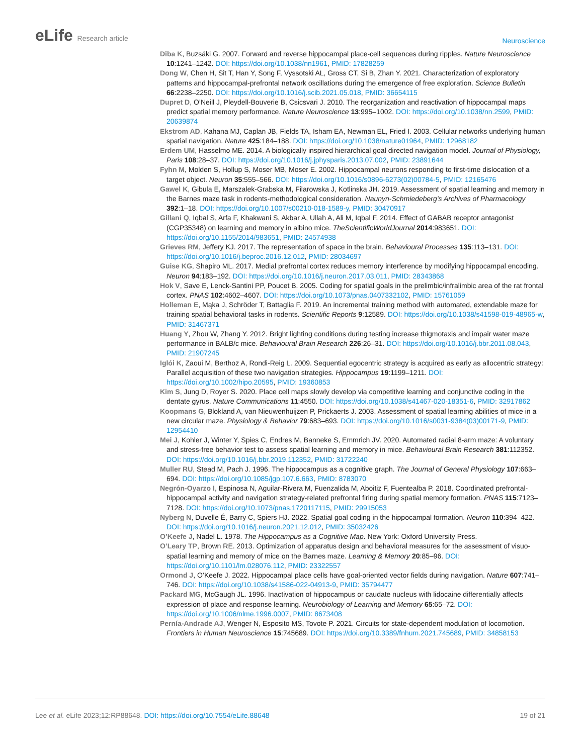eLife Research article
Neuroscience
Diba K, Buzsáki G. 2007. Forward and reverse hippocampal place-cell sequences during ripples. Nature Neuroscience 10:1241–1242. DOI: https://doi.org/10.1038/nn1961, PMID: 17828259
Dong W, Chen H, Sit T, Han Y, Song F, Vyssotski AL, Gross CT, Si B, Zhan Y. 2021. Characterization of exploratory patterns and hippocampal-prefrontal network oscillations during the emergence of free exploration. Science Bulletin 66:2238–2250. DOI: https://doi.org/10.1016/j.scib.2021.05.018, PMID: 36654115
Dupret D, O’Neill J, Pleydell-Bouverie B, Csicsvari J. 2010. The reorganization and reactivation of hippocampal maps predict spatial memory performance. Nature Neuroscience 13:995–1002. DOI: https://doi.org/10.1038/nn.2599, PMID: 20639874
Ekstrom AD, Kahana MJ, Caplan JB, Fields TA, Isham EA, Newman EL, Fried I. 2003. Cellular networks underlying human spatial navigation. Nature 425:184–188. DOI: https://doi.org/10.1038/nature01964, PMID: 12968182
Erdem UM, Hasselmo ME. 2014. A biologically inspired hierarchical goal directed navigation model. Journal of Physiology, Paris 108:28–37. DOI: https://doi.org/10.1016/j.jphysparis.2013.07.002, PMID: 23891644
Fyhn M, Molden S, Hollup S, Moser MB, Moser E. 2002. Hippocampal neurons responding to first-time dislocation of a target object. Neuron 35:555–566. DOI: https://doi.org/10.1016/s0896-6273(02)00784-5, PMID: 12165476
Gawel K, Gibula E, Marszalek-Grabska M, Filarowska J, Kotlinska JH. 2019. Assessment of spatial learning and memory in the Barnes maze task in rodents-methodological consideration. Naunyn-Schmiedeberg’s Archives of Pharmacology 392:1–18. DOI: https://doi.org/10.1007/s00210-018-1589-y, PMID: 30470917
Gillani Q, Iqbal S, Arfa F, Khakwani S, Akbar A, Ullah A, Ali M, Iqbal F. 2014. Effect of GABAB receptor antagonist (CGP35348) on learning and memory in albino mice. TheScientificWorldJournal 2014:983651. DOI: https://doi.org/10.1155/2014/983651, PMID: 24574938
Grieves RM, Jeffery KJ. 2017. The representation of space in the brain. Behavioural Processes 135:113–131. DOI: https://doi.org/10.1016/j.beproc.2016.12.012, PMID: 28034697
Guise KG, Shapiro ML. 2017. Medial prefrontal cortex reduces memory interference by modifying hippocampal encoding. Neuron 94:183–192. DOI: https://doi.org/10.1016/j.neuron.2017.03.011, PMID: 28343868
Hok V, Save E, Lenck-Santini PP, Poucet B. 2005. Coding for spatial goals in the prelimbic/infralimbic area of the rat frontal cortex. PNAS 102:4602–4607. DOI: https://doi.org/10.1073/pnas.0407332102, PMID: 15761059
Holleman E, Mąka J, Schröder T, Battaglia F. 2019. An incremental training method with automated, extendable maze for training spatial behavioral tasks in rodents. Scientific Reports 9:12589. DOI: https://doi.org/10.1038/s41598-019-48965-w, PMID: 31467371
Huang Y, Zhou W, Zhang Y. 2012. Bright lighting conditions during testing increase thigmotaxis and impair water maze performance in BALB/c mice. Behavioural Brain Research 226:26–31. DOI: https://doi.org/10.1016/j.bbr.2011.08.043, PMID: 21907245
Iglói K, Zaoui M, Berthoz A, Rondi-Reig L. 2009. Sequential egocentric strategy is acquired as early as allocentric strategy: Parallel acquisition of these two navigation strategies. Hippocampus 19:1199–1211. DOI: https://doi.org/10.1002/hipo.20595, PMID: 19360853
Kim S, Jung D, Royer S. 2020. Place cell maps slowly develop via competitive learning and conjunctive coding in the dentate gyrus. Nature Communications 11:4550. DOI: https://doi.org/10.1038/s41467-020-18351-6, PMID: 32917862
Koopmans G, Blokland A, van Nieuwenhuijzen P, Prickaerts J. 2003. Assessment of spatial learning abilities of mice in a new circular maze. Physiology & Behavior 79:683–693. DOI: https://doi.org/10.1016/s0031-9384(03)00171-9, PMID: 12954410
Mei J, Kohler J, Winter Y, Spies C, Endres M, Banneke S, Emmrich JV. 2020. Automated radial 8-arm maze: A voluntary and stress-free behavior test to assess spatial learning and memory in mice. Behavioural Brain Research 381:112352. DOI: https://doi.org/10.1016/j.bbr.2019.112352, PMID: 31722240
Muller RU, Stead M, Pach J. 1996. The hippocampus as a cognitive graph. The Journal of General Physiology 107:663–694. DOI: https://doi.org/10.1085/jgp.107.6.663, PMID: 8783070
Negrón-Oyarzo I, Espinosa N, Aguilar-Rivera M, Fuenzalida M, Aboitiz F, Fuentealba P. 2018. Coordinated prefrontal-hippocampal activity and navigation strategy-related prefrontal firing during spatial memory formation. PNAS 115:7123–7128. DOI: https://doi.org/10.1073/pnas.1720117115, PMID: 29915053
Nyberg N, Duvelle É, Barry C, Spiers HJ. 2022. Spatial goal coding in the hippocampal formation. Neuron 110:394–422. DOI: https://doi.org/10.1016/j.neuron.2021.12.012, PMID: 35032426
O’Keefe J, Nadel L. 1978. The Hippocampus as a Cognitive Map. New York: Oxford University Press.
O’Leary TP, Brown RE. 2013. Optimization of apparatus design and behavioral measures for the assessment of visuo-spatial learning and memory of mice on the Barnes maze. Learning & Memory 20:85–96. DOI: https://doi.org/10.1101/lm.028076.112, PMID: 23322557
Ormond J, O’Keefe J. 2022. Hippocampal place cells have goal-oriented vector fields during navigation. Nature 607:741–746. DOI: https://doi.org/10.1038/s41586-022-04913-9, PMID: 35794477
Packard MG, McGaugh JL. 1996. Inactivation of hippocampus or caudate nucleus with lidocaine differentially affects expression of place and response learning. Neurobiology of Learning and Memory 65:65–72. DOI: https://doi.org/10.1006/nlme.1996.0007, PMID: 8673408
Pernía-Andrade AJ, Wenger N, Esposito MS, Tovote P. 2021. Circuits for state-dependent modulation of locomotion. Frontiers in Human Neuroscience 15:745689. DOI: https://doi.org/10.3389/fnhum.2021.745689, PMID: 34858153
Lee et al. eLife 2023;12:RP88648. DOI: https://doi.org/10.7554/eLife.88648
19 of 21